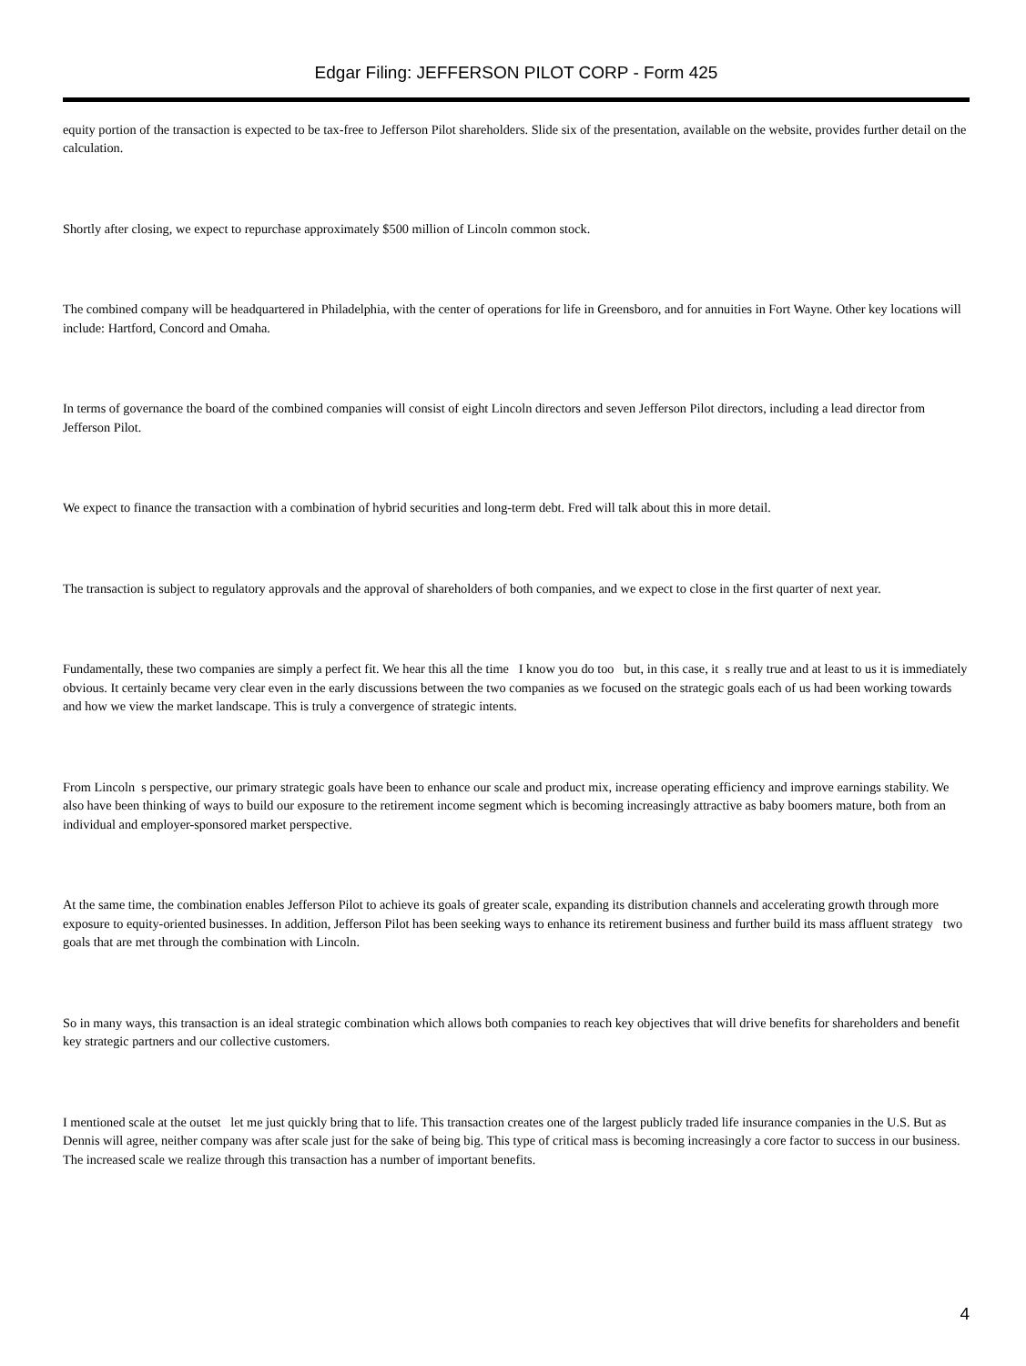Edgar Filing: JEFFERSON PILOT CORP - Form 425
equity portion of the transaction is expected to be tax-free to Jefferson Pilot shareholders. Slide six of the presentation, available on the website, provides further detail on the calculation.
Shortly after closing, we expect to repurchase approximately $500 million of Lincoln common stock.
The combined company will be headquartered in Philadelphia, with the center of operations for life in Greensboro, and for annuities in Fort Wayne. Other key locations will include: Hartford, Concord and Omaha.
In terms of governance the board of the combined companies will consist of eight Lincoln directors and seven Jefferson Pilot directors, including a lead director from Jefferson Pilot.
We expect to finance the transaction with a combination of hybrid securities and long-term debt. Fred will talk about this in more detail.
The transaction is subject to regulatory approvals and the approval of shareholders of both companies, and we expect to close in the first quarter of next year.
Fundamentally, these two companies are simply a perfect fit. We hear this all the time I know you do too but, in this case, it s really true and at least to us it is immediately obvious. It certainly became very clear even in the early discussions between the two companies as we focused on the strategic goals each of us had been working towards and how we view the market landscape. This is truly a convergence of strategic intents.
From Lincoln s perspective, our primary strategic goals have been to enhance our scale and product mix, increase operating efficiency and improve earnings stability. We also have been thinking of ways to build our exposure to the retirement income segment which is becoming increasingly attractive as baby boomers mature, both from an individual and employer-sponsored market perspective.
At the same time, the combination enables Jefferson Pilot to achieve its goals of greater scale, expanding its distribution channels and accelerating growth through more exposure to equity-oriented businesses. In addition, Jefferson Pilot has been seeking ways to enhance its retirement business and further build its mass affluent strategy two goals that are met through the combination with Lincoln.
So in many ways, this transaction is an ideal strategic combination which allows both companies to reach key objectives that will drive benefits for shareholders and benefit key strategic partners and our collective customers.
I mentioned scale at the outset let me just quickly bring that to life. This transaction creates one of the largest publicly traded life insurance companies in the U.S. But as Dennis will agree, neither company was after scale just for the sake of being big. This type of critical mass is becoming increasingly a core factor to success in our business. The increased scale we realize through this transaction has a number of important benefits.
4